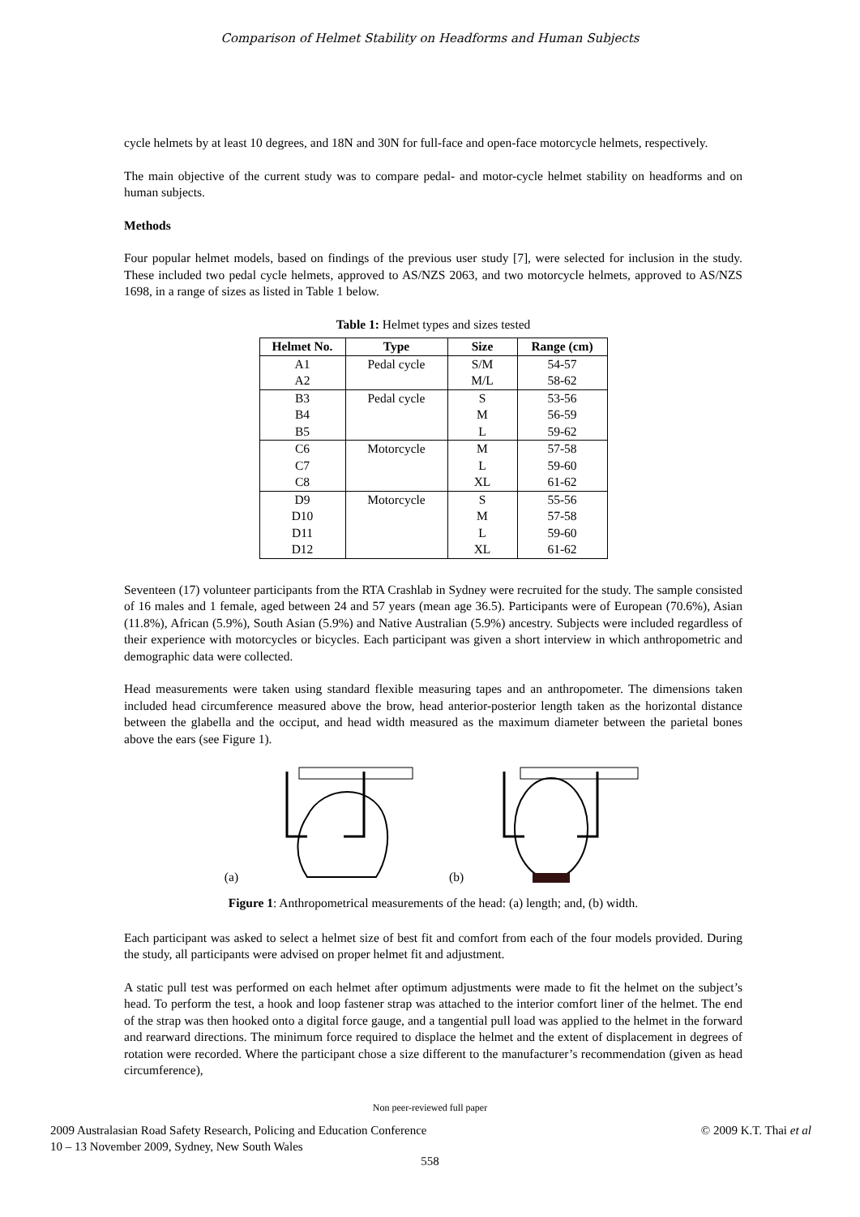Comparison of Helmet Stability on Headforms and Human Subjects
cycle helmets by at least 10 degrees, and 18N and 30N for full-face and open-face motorcycle helmets, respectively.
The main objective of the current study was to compare pedal- and motor-cycle helmet stability on headforms and on human subjects.
Methods
Four popular helmet models, based on findings of the previous user study [7], were selected for inclusion in the study. These included two pedal cycle helmets, approved to AS/NZS 2063, and two motorcycle helmets, approved to AS/NZS 1698, in a range of sizes as listed in Table 1 below.
Table 1: Helmet types and sizes tested
| Helmet No. | Type | Size | Range (cm) |
| --- | --- | --- | --- |
| A1 | Pedal cycle | S/M | 54-57 |
| A2 | | M/L | 58-62 |
| B3 | Pedal cycle | S | 53-56 |
| B4 | | M | 56-59 |
| B5 | | L | 59-62 |
| C6 | Motorcycle | M | 57-58 |
| C7 | | L | 59-60 |
| C8 | | XL | 61-62 |
| D9 | Motorcycle | S | 55-56 |
| D10 | | M | 57-58 |
| D11 | | L | 59-60 |
| D12 | | XL | 61-62 |
Seventeen (17) volunteer participants from the RTA Crashlab in Sydney were recruited for the study. The sample consisted of 16 males and 1 female, aged between 24 and 57 years (mean age 36.5). Participants were of European (70.6%), Asian (11.8%), African (5.9%), South Asian (5.9%) and Native Australian (5.9%) ancestry. Subjects were included regardless of their experience with motorcycles or bicycles. Each participant was given a short interview in which anthropometric and demographic data were collected.
Head measurements were taken using standard flexible measuring tapes and an anthropometer. The dimensions taken included head circumference measured above the brow, head anterior-posterior length taken as the horizontal distance between the glabella and the occiput, and head width measured as the maximum diameter between the parietal bones above the ears (see Figure 1).
(a) (b)
Figure 1: Anthropometrical measurements of the head: (a) length; and, (b) width.
Each participant was asked to select a helmet size of best fit and comfort from each of the four models provided. During the study, all participants were advised on proper helmet fit and adjustment.
A static pull test was performed on each helmet after optimum adjustments were made to fit the helmet on the subject’s head. To perform the test, a hook and loop fastener strap was attached to the interior comfort liner of the helmet. The end of the strap was then hooked onto a digital force gauge, and a tangential pull load was applied to the helmet in the forward and rearward directions. The minimum force required to displace the helmet and the extent of displacement in degrees of rotation were recorded. Where the participant chose a size different to the manufacturer’s recommendation (given as head circumference),
Non peer-reviewed full paper
2009 Australasian Road Safety Research, Policing and Education Conference
10 – 13 November 2009, Sydney, New South Wales
© 2009 K.T. Thai et al
558